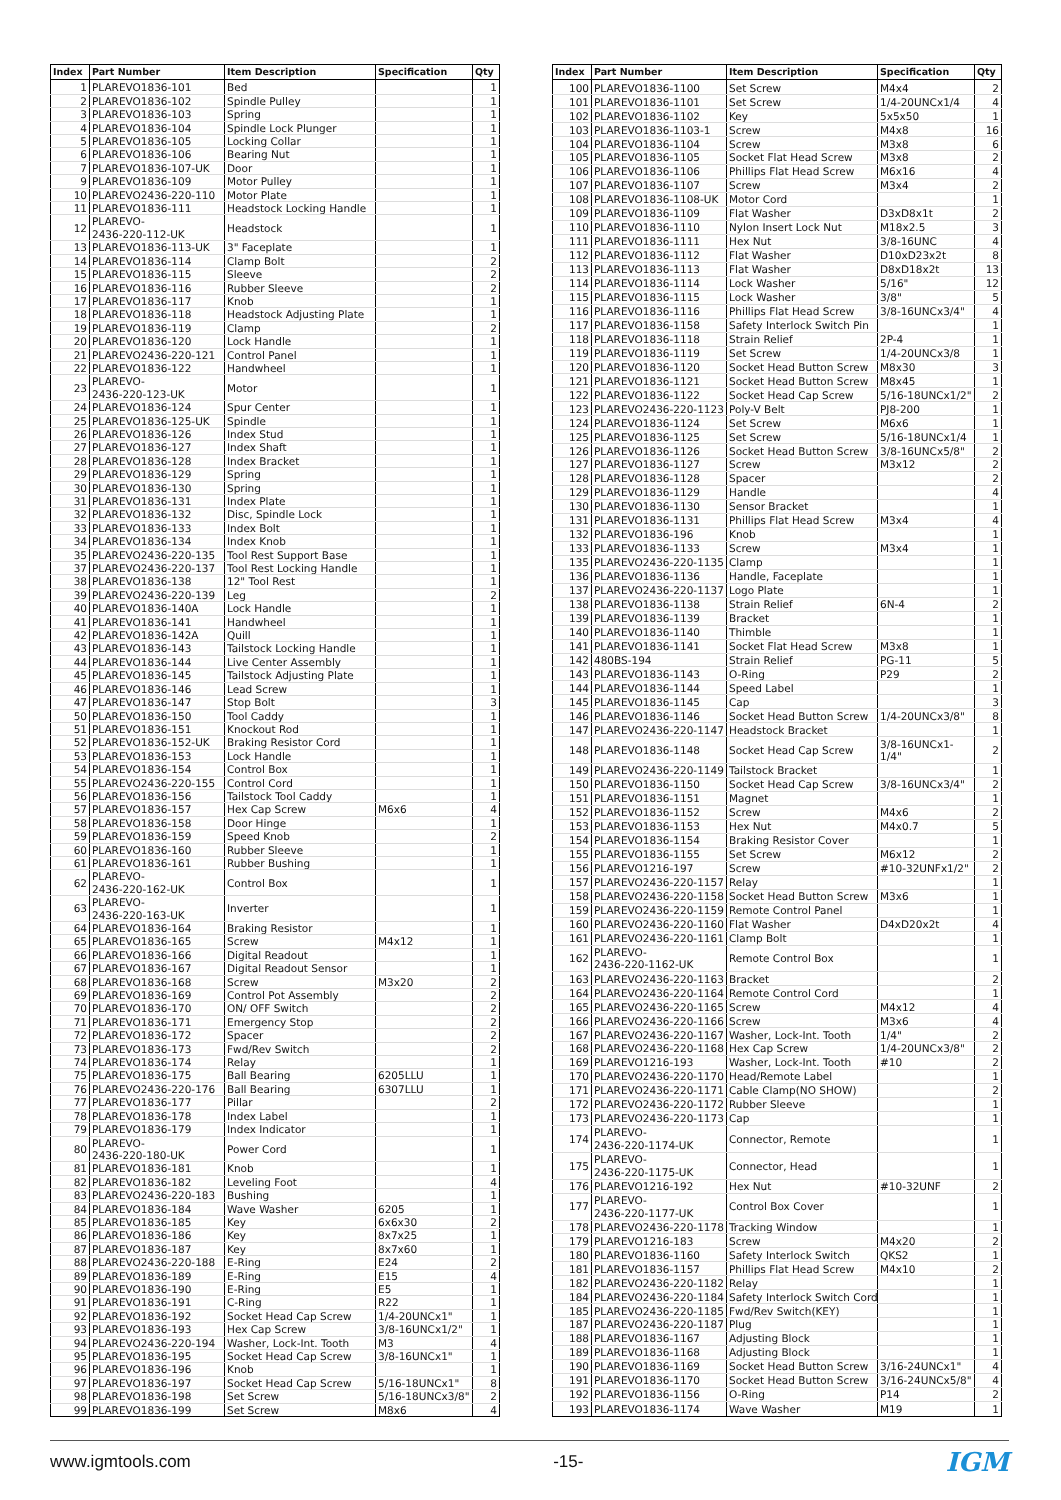| Index | Part Number | Item Description | Specification | Qty |
| --- | --- | --- | --- | --- |
| 1 | PLAREVO1836-101 | Bed | | 1 |
| 2 | PLAREVO1836-102 | Spindle Pulley | | 1 |
| 3 | PLAREVO1836-103 | Spring | | 1 |
| 4 | PLAREVO1836-104 | Spindle Lock Plunger | | 1 |
| 5 | PLAREVO1836-105 | Locking Collar | | 1 |
| 6 | PLAREVO1836-106 | Bearing Nut | | 1 |
| 7 | PLAREVO1836-107-UK | Door | | 1 |
| 9 | PLAREVO1836-109 | Motor Pulley | | 1 |
| 10 | PLAREVO2436-220-110 | Motor Plate | | 1 |
| 11 | PLAREVO1836-111 | Headstock Locking Handle | | 1 |
| 12 | PLAREVO- 2436-220-112-UK | Headstock | | 1 |
| 13 | PLAREVO1836-113-UK | 3" Faceplate | | 1 |
| 14 | PLAREVO1836-114 | Clamp Bolt | | 2 |
| 15 | PLAREVO1836-115 | Sleeve | | 2 |
| 16 | PLAREVO1836-116 | Rubber Sleeve | | 2 |
| 17 | PLAREVO1836-117 | Knob | | 1 |
| 18 | PLAREVO1836-118 | Headstock Adjusting Plate | | 1 |
| 19 | PLAREVO1836-119 | Clamp | | 2 |
| 20 | PLAREVO1836-120 | Lock Handle | | 1 |
| 21 | PLAREVO2436-220-121 | Control Panel | | 1 |
| 22 | PLAREVO1836-122 | Handwheel | | 1 |
| 23 | PLAREVO- 2436-220-123-UK | Motor | | 1 |
| 24 | PLAREVO1836-124 | Spur Center | | 1 |
| 25 | PLAREVO1836-125-UK | Spindle | | 1 |
| 26 | PLAREVO1836-126 | Index Stud | | 1 |
| 27 | PLAREVO1836-127 | Index Shaft | | 1 |
| 28 | PLAREVO1836-128 | Index Bracket | | 1 |
| 29 | PLAREVO1836-129 | Spring | | 1 |
| 30 | PLAREVO1836-130 | Spring | | 1 |
| 31 | PLAREVO1836-131 | Index Plate | | 1 |
| 32 | PLAREVO1836-132 | Disc, Spindle Lock | | 1 |
| 33 | PLAREVO1836-133 | Index Bolt | | 1 |
| 34 | PLAREVO1836-134 | Index Knob | | 1 |
| 35 | PLAREVO2436-220-135 | Tool Rest Support Base | | 1 |
| 37 | PLAREVO2436-220-137 | Tool Rest Locking Handle | | 1 |
| 38 | PLAREVO1836-138 | 12" Tool Rest | | 1 |
| 39 | PLAREVO2436-220-139 | Leg | | 2 |
| 40 | PLAREVO1836-140A | Lock Handle | | 1 |
| 41 | PLAREVO1836-141 | Handwheel | | 1 |
| 42 | PLAREVO1836-142A | Quill | | 1 |
| 43 | PLAREVO1836-143 | Tailstock Locking Handle | | 1 |
| 44 | PLAREVO1836-144 | Live Center Assembly | | 1 |
| 45 | PLAREVO1836-145 | Tailstock Adjusting Plate | | 1 |
| 46 | PLAREVO1836-146 | Lead Screw | | 1 |
| 47 | PLAREVO1836-147 | Stop Bolt | | 3 |
| 50 | PLAREVO1836-150 | Tool Caddy | | 1 |
| 51 | PLAREVO1836-151 | Knockout Rod | | 1 |
| 52 | PLAREVO1836-152-UK | Braking Resistor Cord | | 1 |
| 53 | PLAREVO1836-153 | Lock Handle | | 1 |
| 54 | PLAREVO1836-154 | Control Box | | 1 |
| 55 | PLAREVO2436-220-155 | Control Cord | | 1 |
| 56 | PLAREVO1836-156 | Tailstock Tool Caddy | | 1 |
| 57 | PLAREVO1836-157 | Hex Cap Screw | M6x6 | 4 |
| 58 | PLAREVO1836-158 | Door Hinge | | 1 |
| 59 | PLAREVO1836-159 | Speed Knob | | 2 |
| 60 | PLAREVO1836-160 | Rubber Sleeve | | 1 |
| 61 | PLAREVO1836-161 | Rubber Bushing | | 1 |
| 62 | PLAREVO- 2436-220-162-UK | Control Box | | 1 |
| 63 | PLAREVO- 2436-220-163-UK | Inverter | | 1 |
| 64 | PLAREVO1836-164 | Braking Resistor | | 1 |
| 65 | PLAREVO1836-165 | Screw | M4x12 | 1 |
| 66 | PLAREVO1836-166 | Digital Readout | | 1 |
| 67 | PLAREVO1836-167 | Digital Readout Sensor | | 1 |
| 68 | PLAREVO1836-168 | Screw | M3x20 | 2 |
| 69 | PLAREVO1836-169 | Control Pot Assembly | | 2 |
| 70 | PLAREVO1836-170 | ON/ OFF Switch | | 2 |
| 71 | PLAREVO1836-171 | Emergency Stop | | 2 |
| 72 | PLAREVO1836-172 | Spacer | | 2 |
| 73 | PLAREVO1836-173 | Fwd/Rev Switch | | 2 |
| 74 | PLAREVO1836-174 | Relay | | 1 |
| 75 | PLAREVO1836-175 | Ball Bearing | 6205LLU | 1 |
| 76 | PLAREVO2436-220-176 | Ball Bearing | 6307LLU | 1 |
| 77 | PLAREVO1836-177 | Pillar | | 2 |
| 78 | PLAREVO1836-178 | Index Label | | 1 |
| 79 | PLAREVO1836-179 | Index Indicator | | 1 |
| 80 | PLAREVO- 2436-220-180-UK | Power Cord | | 1 |
| 81 | PLAREVO1836-181 | Knob | | 1 |
| 82 | PLAREVO1836-182 | Leveling Foot | | 4 |
| 83 | PLAREVO2436-220-183 | Bushing | | 1 |
| 84 | PLAREVO1836-184 | Wave Washer | 6205 | 1 |
| 85 | PLAREVO1836-185 | Key | 6x6x30 | 2 |
| 86 | PLAREVO1836-186 | Key | 8x7x25 | 1 |
| 87 | PLAREVO1836-187 | Key | 8x7x60 | 1 |
| 88 | PLAREVO2436-220-188 | E-Ring | E24 | 2 |
| 89 | PLAREVO1836-189 | E-Ring | E15 | 4 |
| 90 | PLAREVO1836-190 | E-Ring | E5 | 1 |
| 91 | PLAREVO1836-191 | C-Ring | R22 | 1 |
| 92 | PLAREVO1836-192 | Socket Head Cap Screw | 1/4-20UNCx1" | 1 |
| 93 | PLAREVO1836-193 | Hex Cap Screw | 3/8-16UNCx1/2" | 1 |
| 94 | PLAREVO2436-220-194 | Washer, Lock-Int. Tooth | M3 | 4 |
| 95 | PLAREVO1836-195 | Socket Head Cap Screw | 3/8-16UNCx1" | 1 |
| 96 | PLAREVO1836-196 | Knob | | 1 |
| 97 | PLAREVO1836-197 | Socket Head Cap Screw | 5/16-18UNCx1" | 8 |
| 98 | PLAREVO1836-198 | Set Screw | 5/16-18UNCx3/8" | 2 |
| 99 | PLAREVO1836-199 | Set Screw | M8x6 | 4 |
| Index | Part Number | Item Description | Specification | Qty |
| --- | --- | --- | --- | --- |
| 100 | PLAREVO1836-1100 | Set Screw | M4x4 | 2 |
| 101 | PLAREVO1836-1101 | Set Screw | 1/4-20UNCx1/4 | 4 |
| 102 | PLAREVO1836-1102 | Key | 5x5x50 | 1 |
| 103 | PLAREVO1836-1103-1 | Screw | M4x8 | 16 |
| 104 | PLAREVO1836-1104 | Screw | M3x8 | 6 |
| 105 | PLAREVO1836-1105 | Socket Flat Head Screw | M3x8 | 2 |
| 106 | PLAREVO1836-1106 | Phillips Flat Head Screw | M6x16 | 4 |
| 107 | PLAREVO1836-1107 | Screw | M3x4 | 2 |
| 108 | PLAREVO1836-1108-UK | Motor Cord | | 1 |
| 109 | PLAREVO1836-1109 | Flat Washer | D3xD8x1t | 2 |
| 110 | PLAREVO1836-1110 | Nylon Insert Lock Nut | M18x2.5 | 3 |
| 111 | PLAREVO1836-1111 | Hex Nut | 3/8-16UNC | 4 |
| 112 | PLAREVO1836-1112 | Flat Washer | D10xD23x2t | 8 |
| 113 | PLAREVO1836-1113 | Flat Washer | D8xD18x2t | 13 |
| 114 | PLAREVO1836-1114 | Lock Washer | 5/16" | 12 |
| 115 | PLAREVO1836-1115 | Lock Washer | 3/8" | 5 |
| 116 | PLAREVO1836-1116 | Phillips Flat Head Screw | 3/8-16UNCx3/4" | 4 |
| 117 | PLAREVO1836-1158 | Safety Interlock Switch Pin | | 1 |
| 118 | PLAREVO1836-1118 | Strain Relief | 2P-4 | 1 |
| 119 | PLAREVO1836-1119 | Set Screw | 1/4-20UNCx3/8 | 1 |
| 120 | PLAREVO1836-1120 | Socket Head Button Screw | M8x30 | 3 |
| 121 | PLAREVO1836-1121 | Socket Head Button Screw | M8x45 | 1 |
| 122 | PLAREVO1836-1122 | Socket Head Cap Screw | 5/16-18UNCx1/2" | 2 |
| 123 | PLAREVO2436-220-1123 | Poly-V Belt | PJ8-200 | 1 |
| 124 | PLAREVO1836-1124 | Set Screw | M6x6 | 1 |
| 125 | PLAREVO1836-1125 | Set Screw | 5/16-18UNCx1/4 | 1 |
| 126 | PLAREVO1836-1126 | Socket Head Button Screw | 3/8-16UNCx5/8" | 2 |
| 127 | PLAREVO1836-1127 | Screw | M3x12 | 2 |
| 128 | PLAREVO1836-1128 | Spacer | | 2 |
| 129 | PLAREVO1836-1129 | Handle | | 4 |
| 130 | PLAREVO1836-1130 | Sensor Bracket | | 1 |
| 131 | PLAREVO1836-1131 | Phillips Flat Head Screw | M3x4 | 4 |
| 132 | PLAREVO1836-196 | Knob | | 1 |
| 133 | PLAREVO1836-1133 | Screw | M3x4 | 1 |
| 135 | PLAREVO2436-220-1135 | Clamp | | 1 |
| 136 | PLAREVO1836-1136 | Handle, Faceplate | | 1 |
| 137 | PLAREVO2436-220-1137 | Logo Plate | | 1 |
| 138 | PLAREVO1836-1138 | Strain Relief | 6N-4 | 2 |
| 139 | PLAREVO1836-1139 | Bracket | | 1 |
| 140 | PLAREVO1836-1140 | Thimble | | 1 |
| 141 | PLAREVO1836-1141 | Socket Flat Head Screw | M3x8 | 1 |
| 142 | 480BS-194 | Strain Relief | PG-11 | 5 |
| 143 | PLAREVO1836-1143 | O-Ring | P29 | 2 |
| 144 | PLAREVO1836-1144 | Speed Label | | 1 |
| 145 | PLAREVO1836-1145 | Cap | | 3 |
| 146 | PLAREVO1836-1146 | Socket Head Button Screw | 1/4-20UNCx3/8" | 8 |
| 147 | PLAREVO2436-220-1147 | Headstock Bracket | | 1 |
| 148 | PLAREVO1836-1148 | Socket Head Cap Screw | 3/8-16UNCx1- 1/4" | 2 |
| 149 | PLAREVO2436-220-1149 | Tailstock Bracket | | 1 |
| 150 | PLAREVO1836-1150 | Socket Head Cap Screw | 3/8-16UNCx3/4" | 2 |
| 151 | PLAREVO1836-1151 | Magnet | | 1 |
| 152 | PLAREVO1836-1152 | Screw | M4x6 | 2 |
| 153 | PLAREVO1836-1153 | Hex Nut | M4x0.7 | 5 |
| 154 | PLAREVO1836-1154 | Braking Resistor Cover | | 1 |
| 155 | PLAREVO1836-1155 | Set Screw | M6x12 | 2 |
| 156 | PLAREVO1216-197 | Screw | #10-32UNFx1/2" | 2 |
| 157 | PLAREVO2436-220-1157 | Relay | | 1 |
| 158 | PLAREVO2436-220-1158 | Socket Head Button Screw | M3x6 | 1 |
| 159 | PLAREVO2436-220-1159 | Remote Control Panel | | 1 |
| 160 | PLAREVO2436-220-1160 | Flat Washer | D4xD20x2t | 4 |
| 161 | PLAREVO2436-220-1161 | Clamp Bolt | | 1 |
| 162 | PLAREVO- 2436-220-1162-UK | Remote Control Box | | 1 |
| 163 | PLAREVO2436-220-1163 | Bracket | | 2 |
| 164 | PLAREVO2436-220-1164 | Remote Control Cord | | 1 |
| 165 | PLAREVO2436-220-1165 | Screw | M4x12 | 4 |
| 166 | PLAREVO2436-220-1166 | Screw | M3x6 | 4 |
| 167 | PLAREVO2436-220-1167 | Washer, Lock-Int. Tooth | 1/4" | 2 |
| 168 | PLAREVO2436-220-1168 | Hex Cap Screw | 1/4-20UNCx3/8" | 2 |
| 169 | PLAREVO1216-193 | Washer, Lock-Int. Tooth | #10 | 2 |
| 170 | PLAREVO2436-220-1170 | Head/Remote Label | | 1 |
| 171 | PLAREVO2436-220-1171 | Cable Clamp(NO SHOW) | | 2 |
| 172 | PLAREVO2436-220-1172 | Rubber Sleeve | | 1 |
| 173 | PLAREVO2436-220-1173 | Cap | | 1 |
| 174 | PLAREVO- 2436-220-1174-UK | Connector, Remote | | 1 |
| 175 | PLAREVO- 2436-220-1175-UK | Connector, Head | | 1 |
| 176 | PLAREVO1216-192 | Hex Nut | #10-32UNF | 2 |
| 177 | PLAREVO- 2436-220-1177-UK | Control Box Cover | | 1 |
| 178 | PLAREVO2436-220-1178 | Tracking Window | | 1 |
| 179 | PLAREVO1216-183 | Screw | M4x20 | 2 |
| 180 | PLAREVO1836-1160 | Safety Interlock Switch | QKS2 | 1 |
| 181 | PLAREVO1836-1157 | Phillips Flat Head Screw | M4x10 | 2 |
| 182 | PLAREVO2436-220-1182 | Relay | | 1 |
| 184 | PLAREVO2436-220-1184 | Safety Interlock Switch Cord | | 1 |
| 185 | PLAREVO2436-220-1185 | Fwd/Rev Switch(KEY) | | 1 |
| 187 | PLAREVO2436-220-1187 | Plug | | 1 |
| 188 | PLAREVO1836-1167 | Adjusting Block | | 1 |
| 189 | PLAREVO1836-1168 | Adjusting Block | | 1 |
| 190 | PLAREVO1836-1169 | Socket Head Button Screw | 3/16-24UNCx1" | 4 |
| 191 | PLAREVO1836-1170 | Socket Head Button Screw | 3/16-24UNCx5/8" | 4 |
| 192 | PLAREVO1836-1156 | O-Ring | P14 | 2 |
| 193 | PLAREVO1836-1174 | Wave Washer | M19 | 1 |
www.igmtools.com -15- IGM